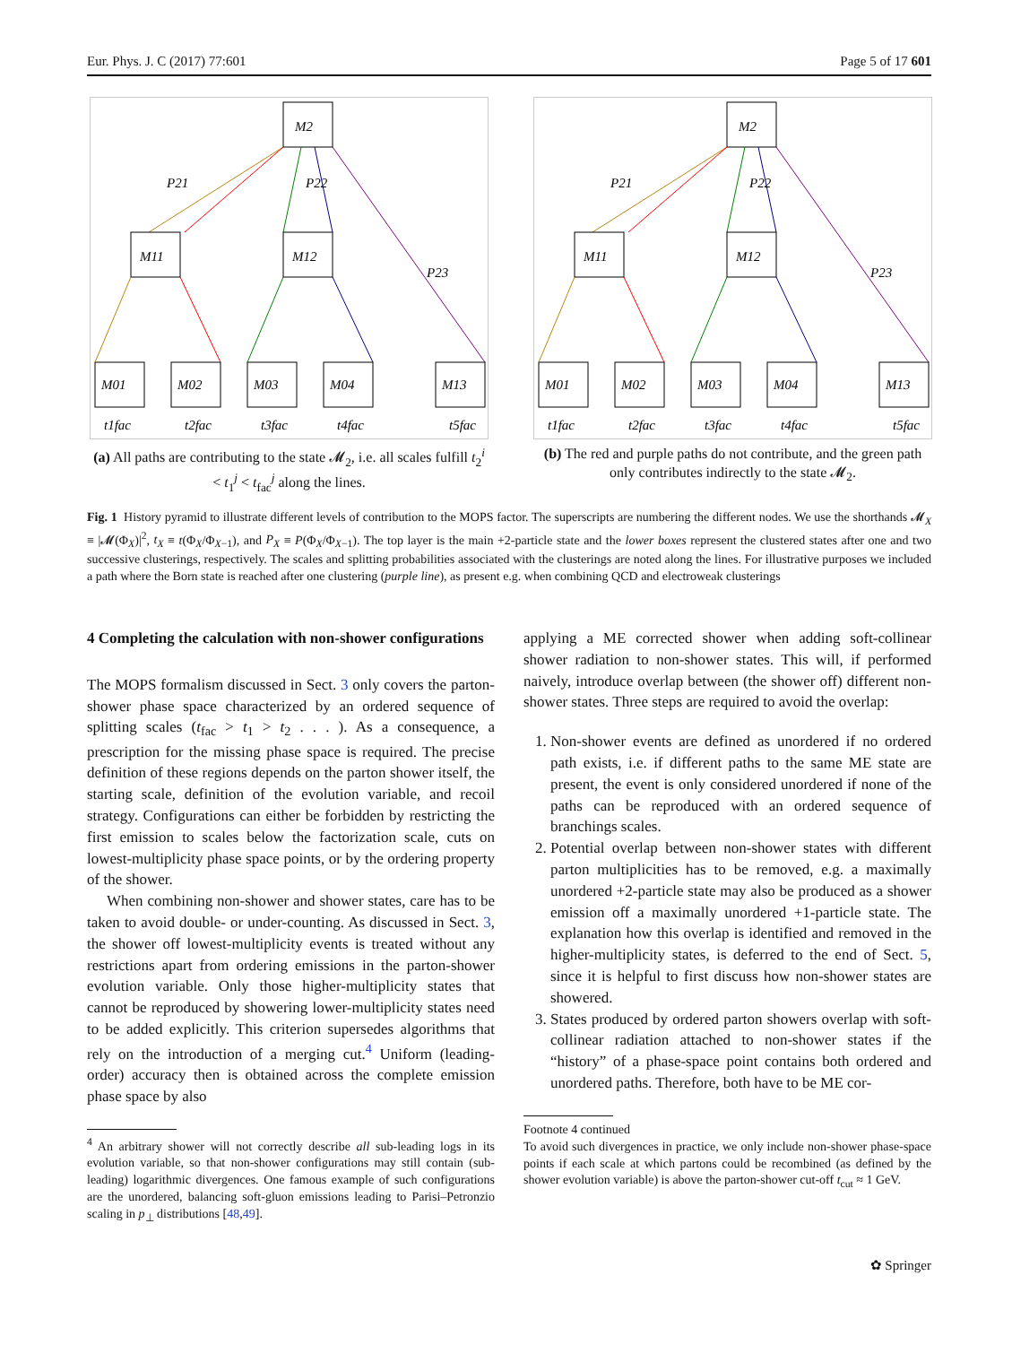Eur. Phys. J. C (2017) 77:601 Page 5 of 17 601
M2
M11
M12
P21
P22
P23
M01
M02
M03
M04
M13
t1fac
t2fac
t3fac
t4fac
t5fac
(a) All paths are contributing to the state 𝓜<sub>2</sub>, i.e. all scales fulfill t<sub>2</sub><sup>i</sup> < t<sub>1</sub><sup>j</sup> < t<sub>fac</sub><sup>j</sup> along the lines.
M2
M11
M12
P21
P22
P23
M01
M02
M03
M04
M13
t1fac
t2fac
t3fac
t4fac
t5fac
(b) The red and purple paths do not contribute, and the green path only contributes indirectly to the state 𝓜<sub>2</sub>.
Fig. 1 History pyramid to illustrate different levels of contribution to the MOPS factor. The superscripts are numbering the different nodes. We use the shorthands 𝓜<sub>X</sub> ≡ |𝓜(Φ<sub>X</sub>)|<sup>2</sup>, t<sub>X</sub> ≡ t(Φ<sub>X</sub>/Φ<sub>X−1</sub>), and P<sub>X</sub> ≡ P(Φ<sub>X</sub>/Φ<sub>X−1</sub>). The top layer is the main +2-particle state and the lower boxes represent the clustered states after one and two successive clusterings, respectively. The scales and splitting probabilities associated with the clusterings are noted along the lines. For illustrative purposes we included a path where the Born state is reached after one clustering (purple line), as present e.g. when combining QCD and electroweak clusterings
4 Completing the calculation with non-shower configurations
The MOPS formalism discussed in Sect. 3 only covers the parton-shower phase space characterized by an ordered sequence of splitting scales (t<sub>fac</sub> > t<sub>1</sub> > t<sub>2</sub> . . . ). As a consequence, a prescription for the missing phase space is required. The precise definition of these regions depends on the parton shower itself, the starting scale, definition of the evolution variable, and recoil strategy. Configurations can either be forbidden by restricting the first emission to scales below the factorization scale, cuts on lowest-multiplicity phase space points, or by the ordering property of the shower.
When combining non-shower and shower states, care has to be taken to avoid double- or under-counting. As discussed in Sect. 3, the shower off lowest-multiplicity events is treated without any restrictions apart from ordering emissions in the parton-shower evolution variable. Only those higher-multiplicity states that cannot be reproduced by showering lower-multiplicity states need to be added explicitly. This criterion supersedes algorithms that rely on the introduction of a merging cut.<sup>4</sup> Uniform (leading-order) accuracy then is obtained across the complete emission phase space by also
<sup>4</sup> An arbitrary shower will not correctly describe all sub-leading logs in its evolution variable, so that non-shower configurations may still contain (sub-leading) logarithmic divergences. One famous example of such configurations are the unordered, balancing soft-gluon emissions leading to Parisi–Petronzio scaling in p<sub>⊥</sub> distributions [48,49].
applying a ME corrected shower when adding soft-collinear shower radiation to non-shower states. This will, if performed naively, introduce overlap between (the shower off) different non-shower states. Three steps are required to avoid the overlap:
1. Non-shower events are defined as unordered if no ordered path exists, i.e. if different paths to the same ME state are present, the event is only considered unordered if none of the paths can be reproduced with an ordered sequence of branchings scales.
2. Potential overlap between non-shower states with different parton multiplicities has to be removed, e.g. a maximally unordered +2-particle state may also be produced as a shower emission off a maximally unordered +1-particle state. The explanation how this overlap is identified and removed in the higher-multiplicity states, is deferred to the end of Sect. 5, since it is helpful to first discuss how non-shower states are showered.
3. States produced by ordered parton showers overlap with soft-collinear radiation attached to non-shower states if the “history” of a phase-space point contains both ordered and unordered paths. Therefore, both have to be ME cor-
Footnote 4 continued
To avoid such divergences in practice, we only include non-shower phase-space points if each scale at which partons could be recombined (as defined by the shower evolution variable) is above the parton-shower cut-off t<sub>cut</sub> ≈ 1 GeV.
✿ Springer